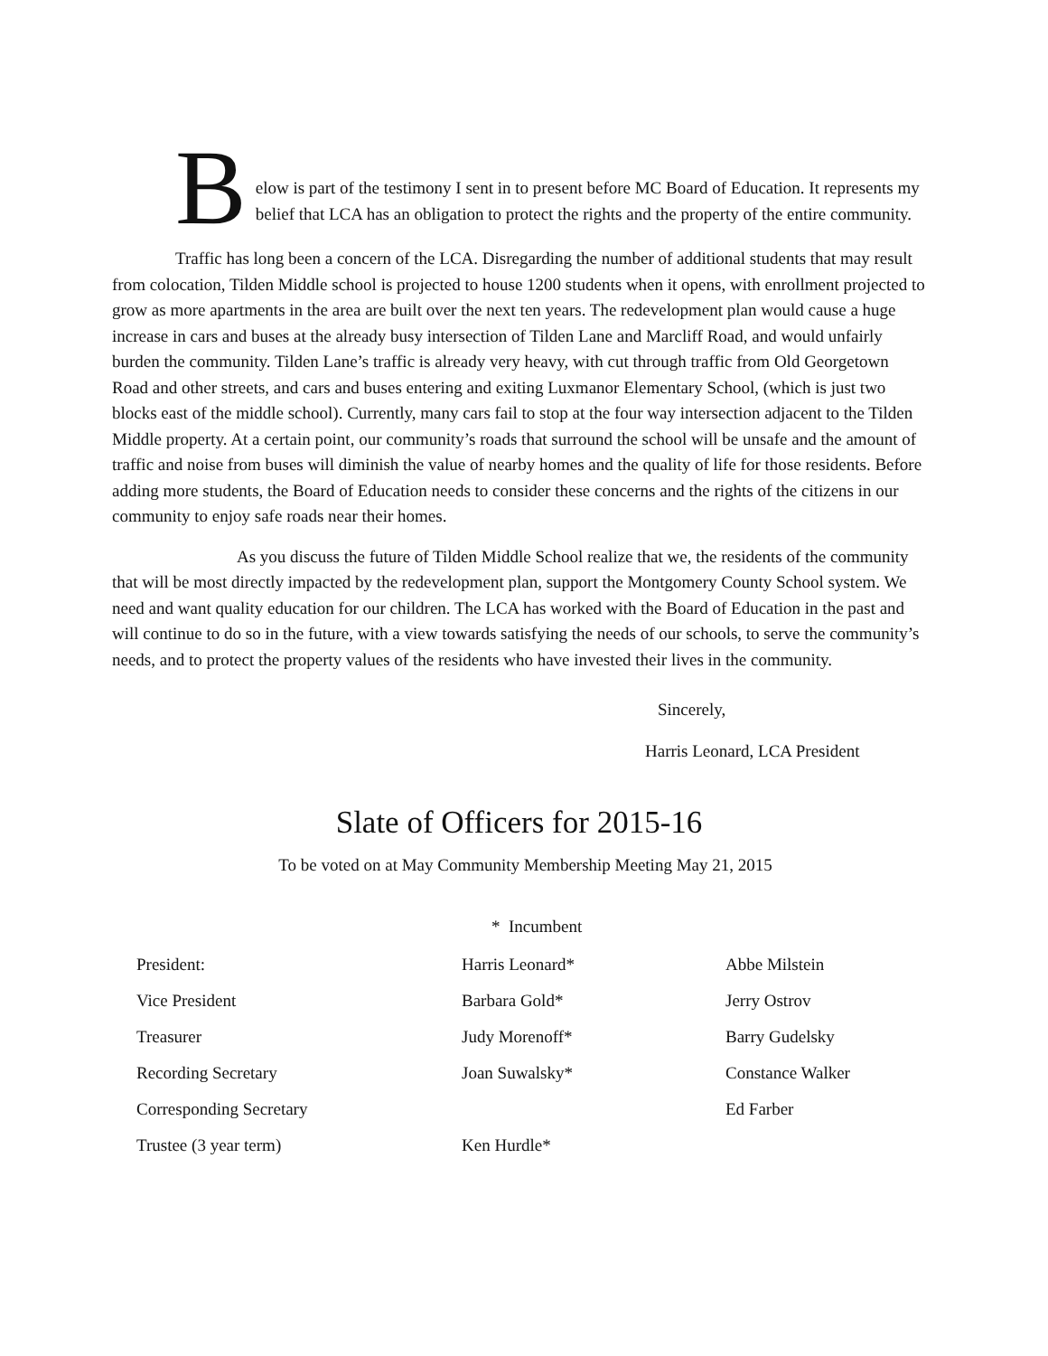B
elow is part of the testimony I sent in to present before MC Board of Education. It represents my belief that LCA has an obligation to protect the rights and the property of the entire community.
Traffic has long been a concern of the LCA. Disregarding the number of additional students that may result from colocation, Tilden Middle school is projected to house 1200 students when it opens, with enrollment projected to grow as more apartments in the area are built over the next ten years. The redevelopment plan would cause a huge increase in cars and buses at the already busy intersection of Tilden Lane and Marcliff Road, and would unfairly burden the community. Tilden Lane’s traffic is already very heavy, with cut through traffic from Old Georgetown Road and other streets, and cars and buses entering and exiting Luxmanor Elementary School, (which is just two blocks east of the middle school). Currently, many cars fail to stop at the four way intersection adjacent to the Tilden Middle property. At a certain point, our community’s roads that surround the school will be unsafe and the amount of traffic and noise from buses will diminish the value of nearby homes and the quality of life for those residents. Before adding more students, the Board of Education needs to consider these concerns and the rights of the citizens in our community to enjoy safe roads near their homes.
As you discuss the future of Tilden Middle School realize that we, the residents of the community that will be most directly impacted by the redevelopment plan, support the Montgomery County School system. We need and want quality education for our children. The LCA has worked with the Board of Education in the past and will continue to do so in the future, with a view towards satisfying the needs of our schools, to serve the community’s needs, and to protect the property values of the residents who have invested their lives in the community.
Sincerely,
Harris Leonard, LCA President
Slate of Officers for 2015-16
To be voted on at May Community Membership Meeting May 21, 2015
* Incumbent
| President: | Harris Leonard* | Abbe Milstein |
| Vice President | Barbara Gold* | Jerry Ostrov |
| Treasurer | Judy Morenoff* | Barry Gudelsky |
| Recording Secretary | Joan Suwalsky* | Constance Walker |
| Corresponding Secretary | | Ed Farber |
| Trustee (3 year term) | Ken Hurdle* | |